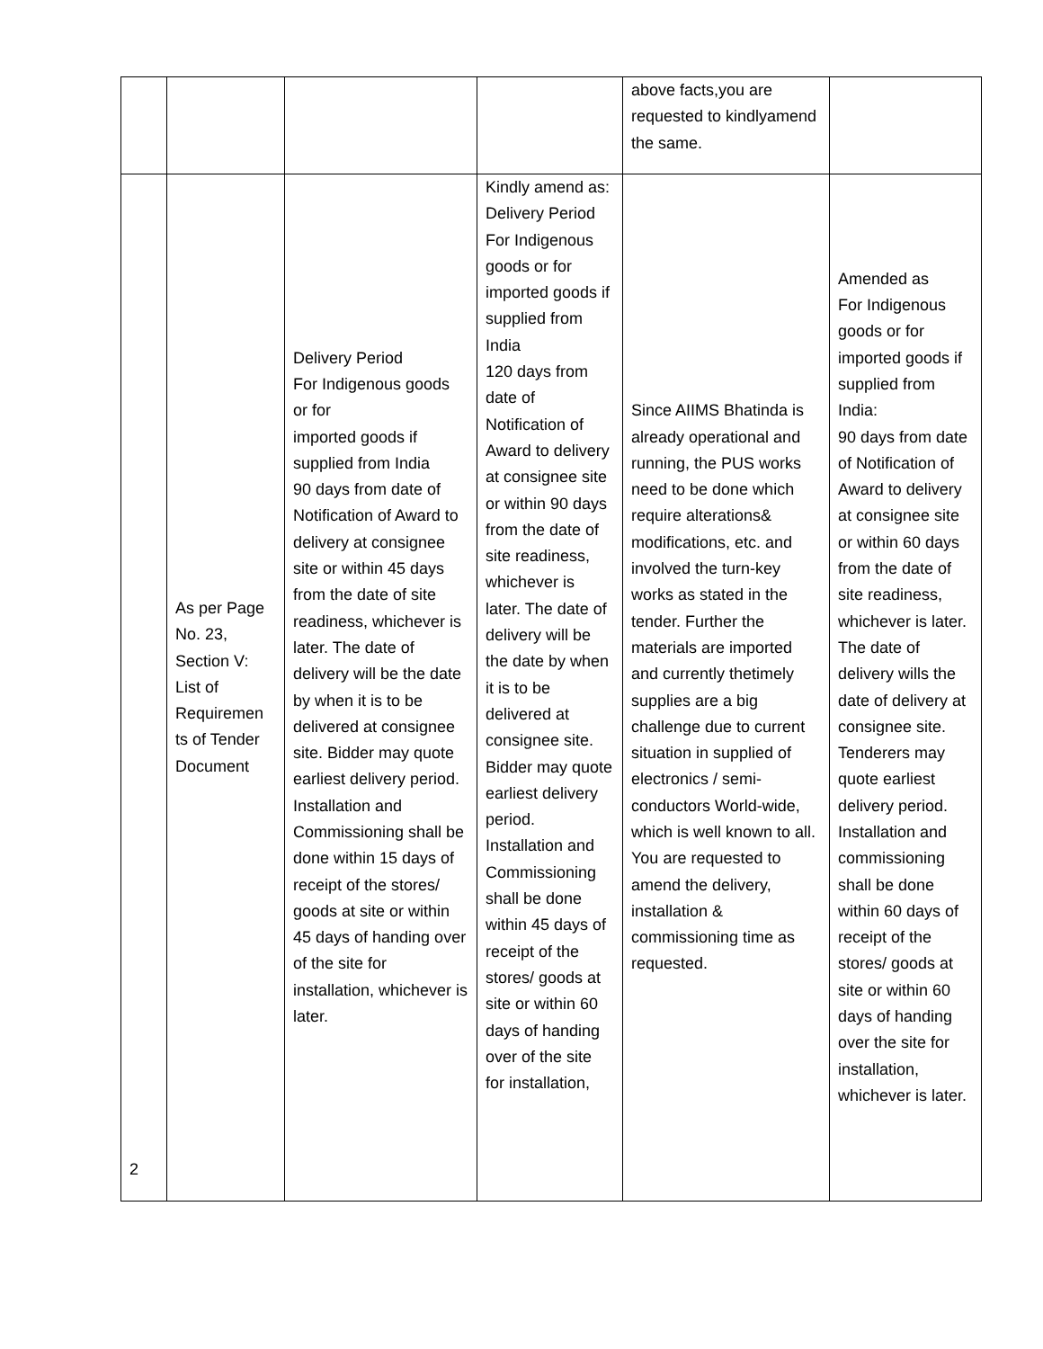| | | | | above facts,you are requested to kindlyamend the same. | |
| 2 | As per Page No. 23, Section V: List of Requiremen ts of Tender Document | Delivery Period For Indigenous goods or for imported goods if supplied from India 90 days from date of Notification of Award to delivery at consignee site or within 45 days from the date of site readiness, whichever is later. The date of delivery will be the date by when it is to be delivered at consignee site. Bidder may quote earliest delivery period. Installation and Commissioning shall be done within 15 days of receipt of the stores/ goods at site or within 45 days of handing over of the site for installation, whichever is later. | Kindly amend as: Delivery Period For Indigenous goods or for imported goods if supplied from India 120 days from date of Notification of Award to delivery at consignee site or within 90 days from the date of site readiness, whichever is later. The date of delivery will be the date by when it is to be delivered at consignee site. Bidder may quote earliest delivery period. Installation and Commissioning shall be done within 45 days of receipt of the stores/ goods at site or within 60 days of handing over of the site for installation, | Since AIIMS Bhatinda is already operational and running, the PUS works need to be done which require alterations& modifications, etc. and involved the turn-key works as stated in the tender. Further the materials are imported and currently thetimely supplies are a big challenge due to current situation in supplied of electronics / semi-conductors World-wide, which is well known to all. You are requested to amend the delivery, installation & commissioning time as requested. | Amended as For Indigenous goods or for imported goods if supplied from India: 90 days from date of Notification of Award to delivery at consignee site or within 60 days from the date of site readiness, whichever is later. The date of delivery wills the date of delivery at consignee site. Tenderers may quote earliest delivery period. Installation and commissioning shall be done within 60 days of receipt of the stores/ goods at site or within 60 days of handing over the site for installation, whichever is later. |